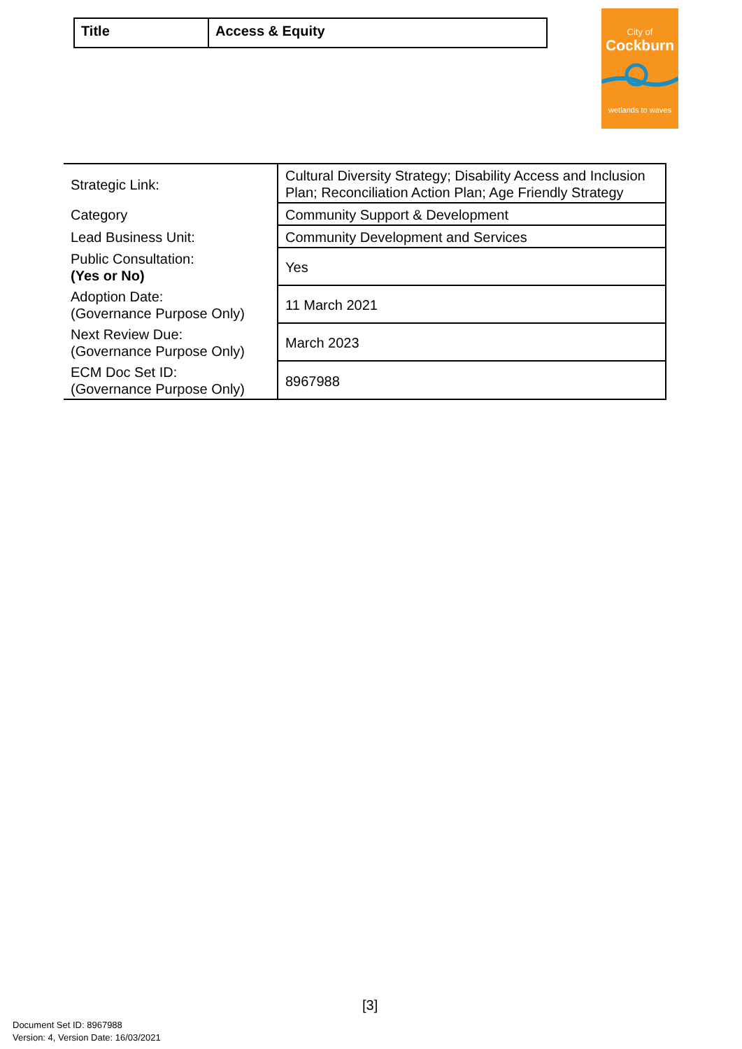| Title | Access & Equity |
City of
Cockburn
wetlands to waves
| Strategic Link: | Cultural Diversity Strategy; Disability Access and Inclusion Plan; Reconciliation Action Plan; Age Friendly Strategy |
| Category | Community Support & Development |
| Lead Business Unit: | Community Development and Services |
| Public Consultation: (Yes or No) | Yes |
| Adoption Date: (Governance Purpose Only) | 11 March 2021 |
| Next Review Due: (Governance Purpose Only) | March 2023 |
| ECM Doc Set ID: (Governance Purpose Only) | 8967988 |
[3]
Document Set ID: 8967988
Version: 4, Version Date: 16/03/2021